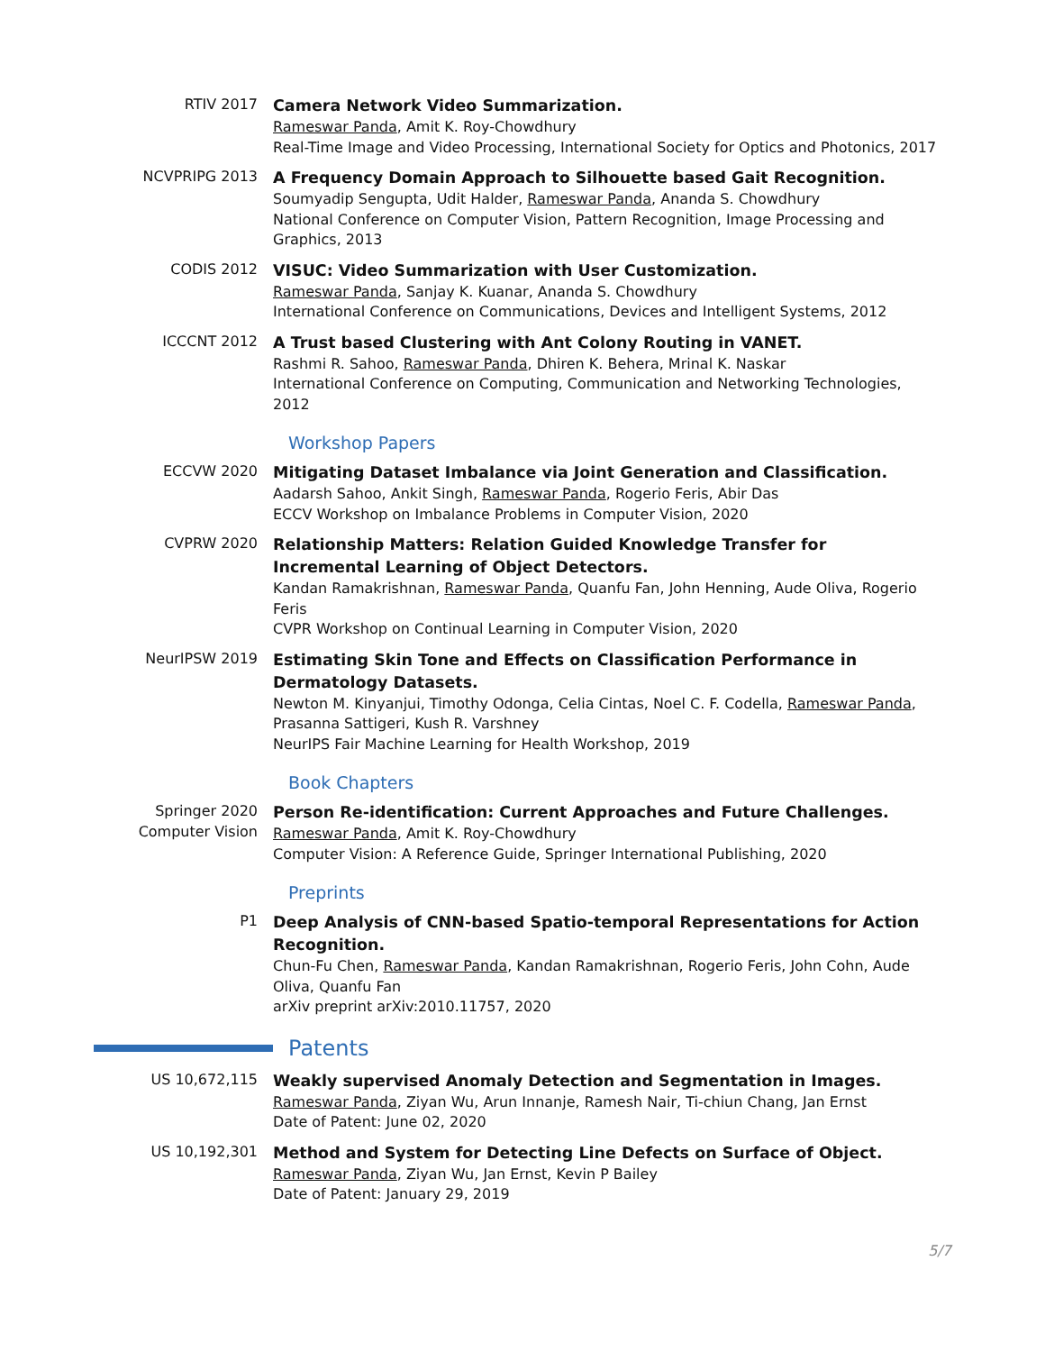RTIV 2017
Camera Network Video Summarization.
Rameswar Panda, Amit K. Roy-Chowdhury
Real-Time Image and Video Processing, International Society for Optics and Photonics, 2017
NCVPRIPG 2013
A Frequency Domain Approach to Silhouette based Gait Recognition.
Soumyadip Sengupta, Udit Halder, Rameswar Panda, Ananda S. Chowdhury
National Conference on Computer Vision, Pattern Recognition, Image Processing and Graphics, 2013
CODIS 2012
VISUC: Video Summarization with User Customization.
Rameswar Panda, Sanjay K. Kuanar, Ananda S. Chowdhury
International Conference on Communications, Devices and Intelligent Systems, 2012
ICCCNT 2012
A Trust based Clustering with Ant Colony Routing in VANET.
Rashmi R. Sahoo, Rameswar Panda, Dhiren K. Behera, Mrinal K. Naskar
International Conference on Computing, Communication and Networking Technologies, 2012
Workshop Papers
ECCVW 2020
Mitigating Dataset Imbalance via Joint Generation and Classification.
Aadarsh Sahoo, Ankit Singh, Rameswar Panda, Rogerio Feris, Abir Das
ECCV Workshop on Imbalance Problems in Computer Vision, 2020
CVPRW 2020
Relationship Matters: Relation Guided Knowledge Transfer for Incremental Learning of Object Detectors.
Kandan Ramakrishnan, Rameswar Panda, Quanfu Fan, John Henning, Aude Oliva, Rogerio Feris
CVPR Workshop on Continual Learning in Computer Vision, 2020
NeurIPSW 2019
Estimating Skin Tone and Effects on Classification Performance in Dermatology Datasets.
Newton M. Kinyanjui, Timothy Odonga, Celia Cintas, Noel C. F. Codella, Rameswar Panda, Prasanna Sattigeri, Kush R. Varshney
NeurIPS Fair Machine Learning for Health Workshop, 2019
Book Chapters
Springer 2020
Computer Vision
Person Re-identification: Current Approaches and Future Challenges.
Rameswar Panda, Amit K. Roy-Chowdhury
Computer Vision: A Reference Guide, Springer International Publishing, 2020
Preprints
P1
Deep Analysis of CNN-based Spatio-temporal Representations for Action Recognition.
Chun-Fu Chen, Rameswar Panda, Kandan Ramakrishnan, Rogerio Feris, John Cohn, Aude Oliva, Quanfu Fan
arXiv preprint arXiv:2010.11757, 2020
Patents
US 10,672,115
Weakly supervised Anomaly Detection and Segmentation in Images.
Rameswar Panda, Ziyan Wu, Arun Innanje, Ramesh Nair, Ti-chiun Chang, Jan Ernst
Date of Patent: June 02, 2020
US 10,192,301
Method and System for Detecting Line Defects on Surface of Object.
Rameswar Panda, Ziyan Wu, Jan Ernst, Kevin P Bailey
Date of Patent: January 29, 2019
5/7